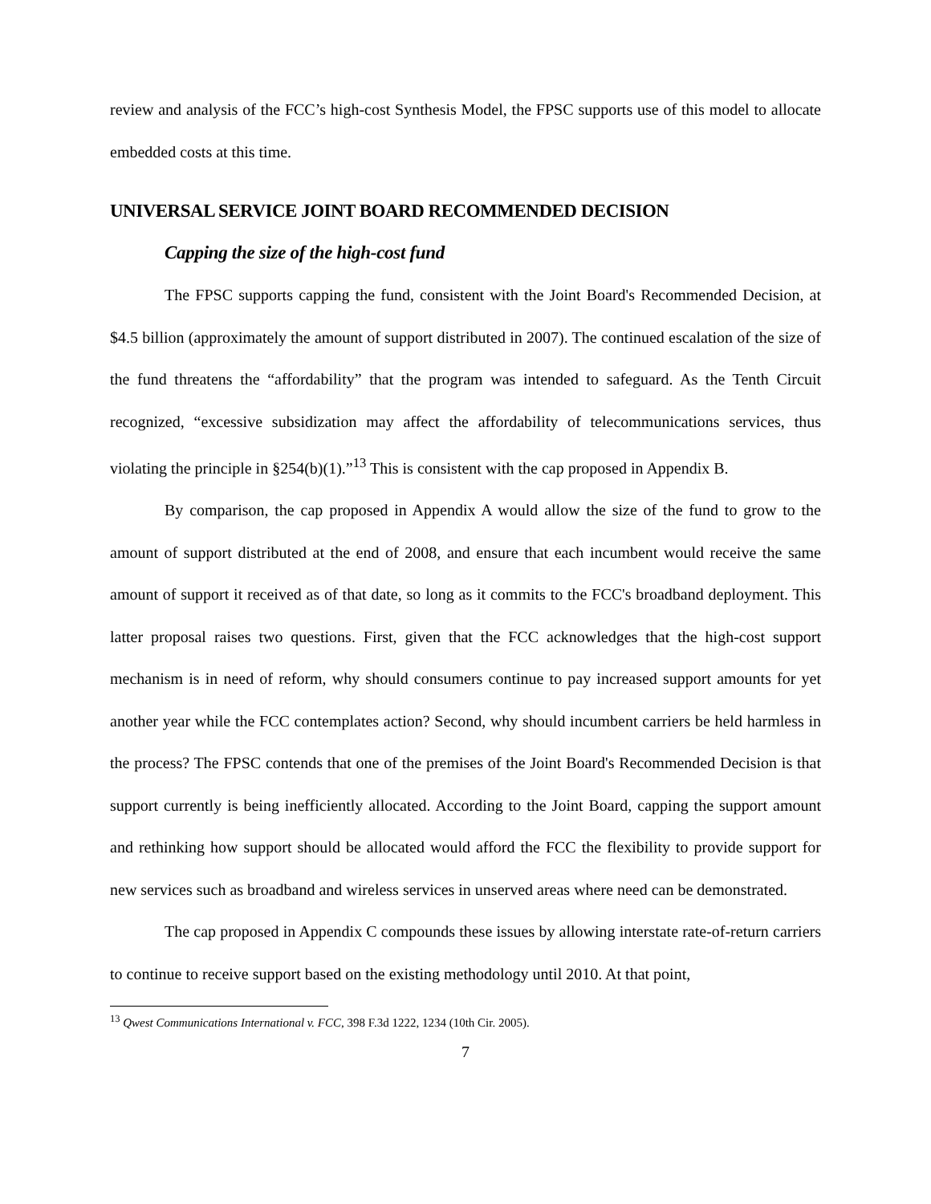review and analysis of the FCC’s high-cost Synthesis Model, the FPSC supports use of this model to allocate embedded costs at this time.
UNIVERSAL SERVICE JOINT BOARD RECOMMENDED DECISION
Capping the size of the high-cost fund
The FPSC supports capping the fund, consistent with the Joint Board's Recommended Decision, at $4.5 billion (approximately the amount of support distributed in 2007). The continued escalation of the size of the fund threatens the “affordability” that the program was intended to safeguard. As the Tenth Circuit recognized, “excessive subsidization may affect the affordability of telecommunications services, thus violating the principle in §254(b)(1).”<sup>13</sup> This is consistent with the cap proposed in Appendix B.
By comparison, the cap proposed in Appendix A would allow the size of the fund to grow to the amount of support distributed at the end of 2008, and ensure that each incumbent would receive the same amount of support it received as of that date, so long as it commits to the FCC's broadband deployment. This latter proposal raises two questions. First, given that the FCC acknowledges that the high-cost support mechanism is in need of reform, why should consumers continue to pay increased support amounts for yet another year while the FCC contemplates action? Second, why should incumbent carriers be held harmless in the process? The FPSC contends that one of the premises of the Joint Board's Recommended Decision is that support currently is being inefficiently allocated. According to the Joint Board, capping the support amount and rethinking how support should be allocated would afford the FCC the flexibility to provide support for new services such as broadband and wireless services in unserved areas where need can be demonstrated.
The cap proposed in Appendix C compounds these issues by allowing interstate rate-of-return carriers to continue to receive support based on the existing methodology until 2010. At that point,
<sup>13</sup> Qwest Communications International v. FCC, 398 F.3d 1222, 1234 (10th Cir. 2005).
7